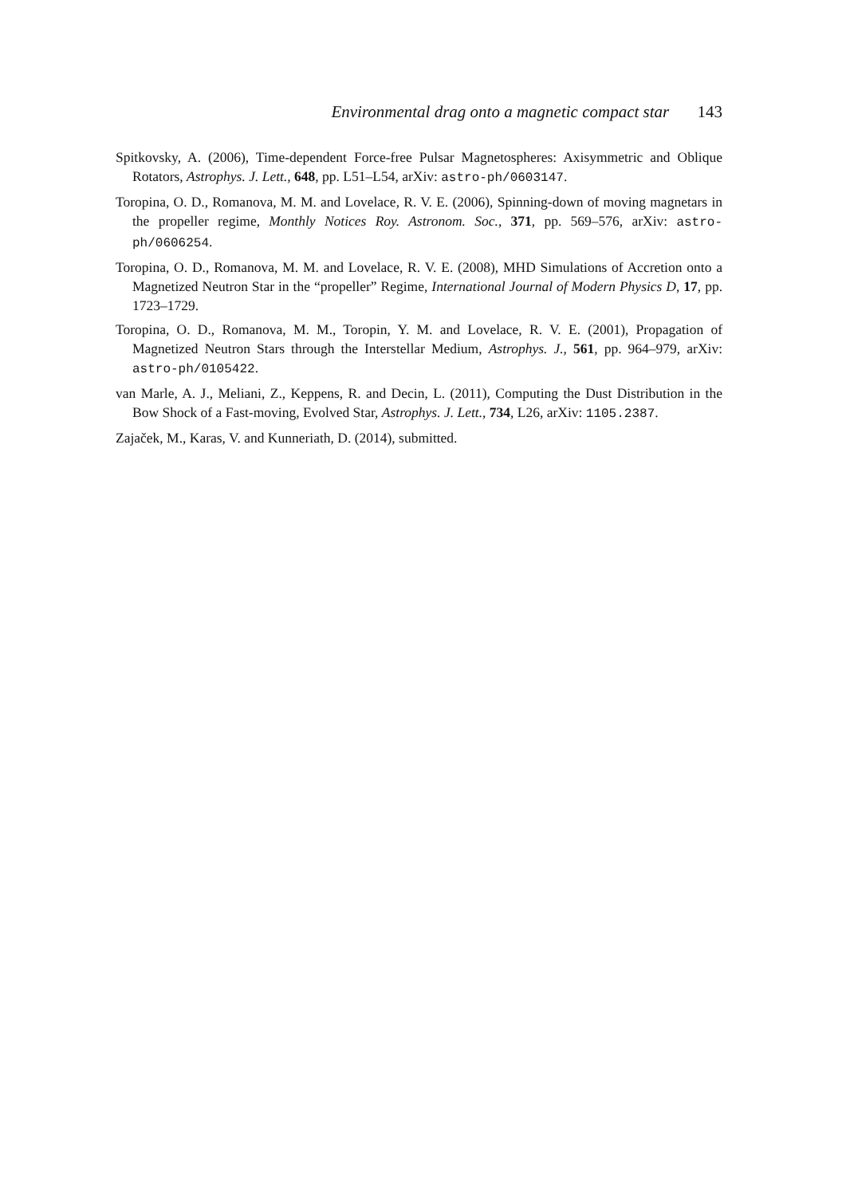Environmental drag onto a magnetic compact star 143
Spitkovsky, A. (2006), Time-dependent Force-free Pulsar Magnetospheres: Axisymmetric and Oblique Rotators, Astrophys. J. Lett., 648, pp. L51–L54, arXiv: astro-ph/0603147.
Toropina, O. D., Romanova, M. M. and Lovelace, R. V. E. (2006), Spinning-down of moving magnetars in the propeller regime, Monthly Notices Roy. Astronom. Soc., 371, pp. 569–576, arXiv: astro-ph/0606254.
Toropina, O. D., Romanova, M. M. and Lovelace, R. V. E. (2008), MHD Simulations of Accretion onto a Magnetized Neutron Star in the “propeller” Regime, International Journal of Modern Physics D, 17, pp. 1723–1729.
Toropina, O. D., Romanova, M. M., Toropin, Y. M. and Lovelace, R. V. E. (2001), Propagation of Magnetized Neutron Stars through the Interstellar Medium, Astrophys. J., 561, pp. 964–979, arXiv: astro-ph/0105422.
van Marle, A. J., Meliani, Z., Keppens, R. and Decin, L. (2011), Computing the Dust Distribution in the Bow Shock of a Fast-moving, Evolved Star, Astrophys. J. Lett., 734, L26, arXiv: 1105.2387.
Zajaček, M., Karas, V. and Kunneriath, D. (2014), submitted.